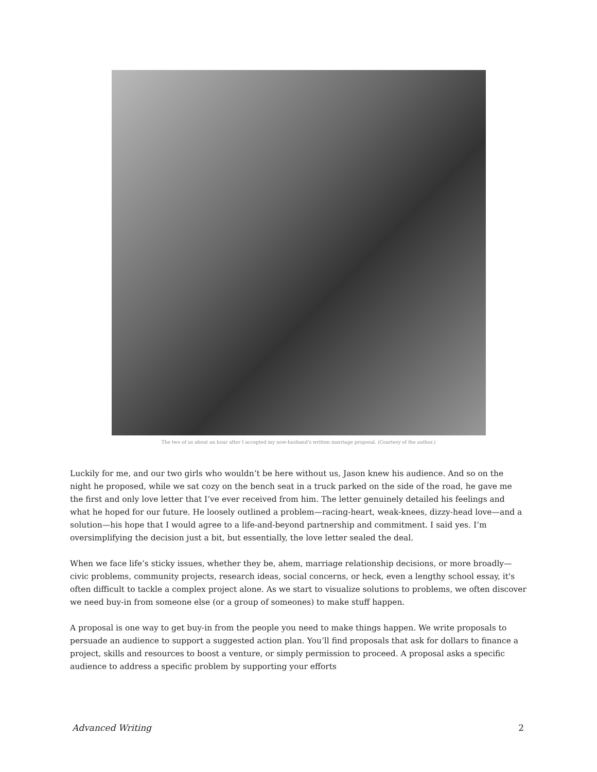The two of us about an hour after I accepted my now-husband's written marriage proposal. (Courtesy of the author.)
Luckily for me, and our two girls who wouldn’t be here without us, Jason knew his audience. And so on the night he proposed, while we sat cozy on the bench seat in a truck parked on the side of the road, he gave me the first and only love letter that I’ve ever received from him. The letter genuinely detailed his feelings and what he hoped for our future. He loosely outlined a problem—racing-heart, weak-knees, dizzy-head love—and a solution—his hope that I would agree to a life-and-beyond partnership and commitment. I said yes. I’m oversimplifying the decision just a bit, but essentially, the love letter sealed the deal.
When we face life’s sticky issues, whether they be, ahem, marriage relationship decisions, or more broadly—civic problems, community projects, research ideas, social concerns, or heck, even a lengthy school essay, it's often difficult to tackle a complex project alone. As we start to visualize solutions to problems, we often discover we need buy-in from someone else (or a group of someones) to make stuff happen.
A proposal is one way to get buy-in from the people you need to make things happen. We write proposals to persuade an audience to support a suggested action plan. You’ll find proposals that ask for dollars to finance a project, skills and resources to boost a venture, or simply permission to proceed. A proposal asks a specific audience to address a specific problem by supporting your efforts
Advanced Writing 2